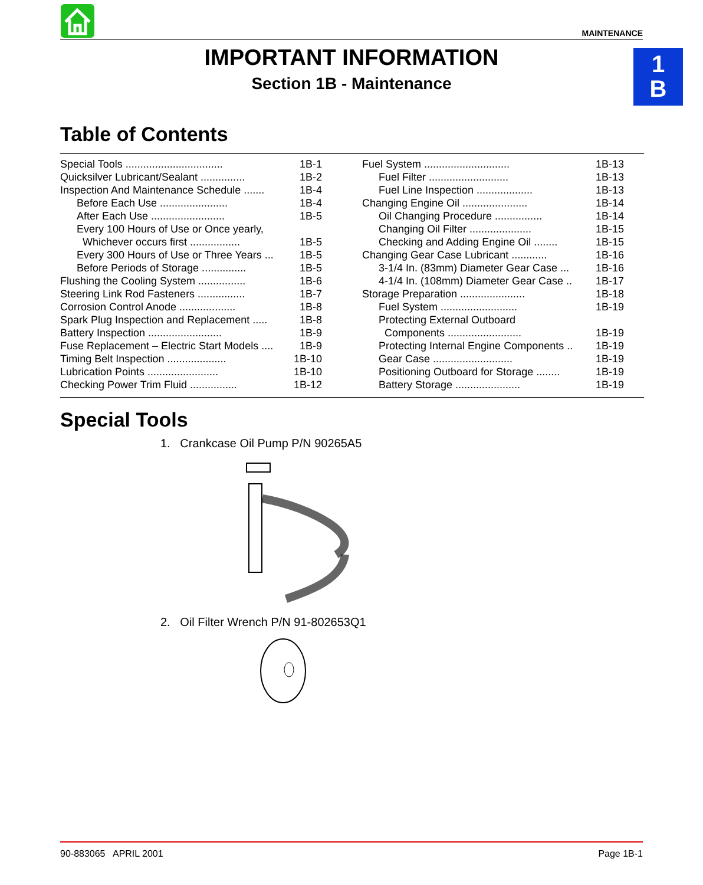MAINTENANCE
1
B
IMPORTANT INFORMATION
Section 1B - Maintenance
Table of Contents
Special Tools ................................. 1B-1
Quicksilver Lubricant/Sealant ............... 1B-2
Inspection And Maintenance Schedule ....... 1B-4
Before Each Use ....................... 1B-4
After Each Use ......................... 1B-5
Every 100 Hours of Use or Once yearly,
Whichever occurs first ................. 1B-5
Every 300 Hours of Use or Three Years ... 1B-5
Before Periods of Storage ............... 1B-5
Flushing the Cooling System ................ 1B-6
Steering Link Rod Fasteners ................ 1B-7
Corrosion Control Anode ................... 1B-8
Spark Plug Inspection and Replacement ..... 1B-8
Battery Inspection ......................... 1B-9
Fuse Replacement – Electric Start Models .... 1B-9
Timing Belt Inspection .................... 1B-10
Lubrication Points ........................ 1B-10
Checking Power Trim Fluid ................ 1B-12
Fuel System ............................. 1B-13
Fuel Filter ........................... 1B-13
Fuel Line Inspection ................... 1B-13
Changing Engine Oil ...................... 1B-14
Oil Changing Procedure ................ 1B-14
Changing Oil Filter ..................... 1B-15
Checking and Adding Engine Oil ........ 1B-15
Changing Gear Case Lubricant ............ 1B-16
3-1/4 In. (83mm) Diameter Gear Case ... 1B-16
4-1/4 In. (108mm) Diameter Gear Case .. 1B-17
Storage Preparation ...................... 1B-18
Fuel System .......................... 1B-19
Protecting External Outboard
Components ......................... 1B-19
Protecting Internal Engine Components .. 1B-19
Gear Case ........................... 1B-19
Positioning Outboard for Storage ........ 1B-19
Battery Storage ...................... 1B-19
Special Tools
1. Crankcase Oil Pump P/N 90265A5
2. Oil Filter Wrench P/N 91-802653Q1
90-883065 APRIL 2001 Page 1B-1